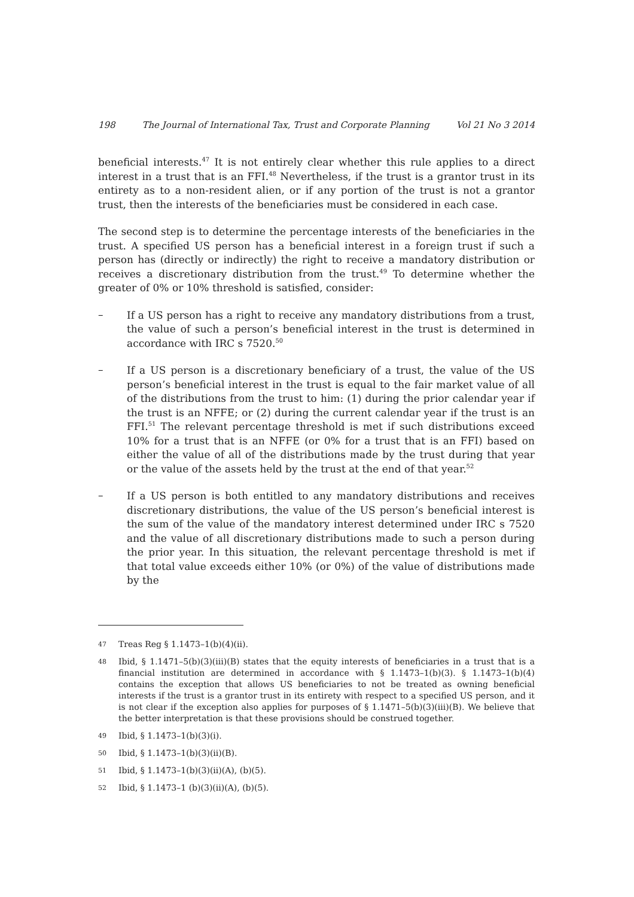198 The Journal of International Tax, Trust and Corporate Planning Vol 21 No 3 2014
beneficial interests.<sup>47</sup> It is not entirely clear whether this rule applies to a direct interest in a trust that is an FFI.<sup>48</sup> Nevertheless, if the trust is a grantor trust in its entirety as to a non-resident alien, or if any portion of the trust is not a grantor trust, then the interests of the beneficiaries must be considered in each case.
The second step is to determine the percentage interests of the beneficiaries in the trust. A specified US person has a beneficial interest in a foreign trust if such a person has (directly or indirectly) the right to receive a mandatory distribution or receives a discretionary distribution from the trust.<sup>49</sup> To determine whether the greater of 0% or 10% threshold is satisfied, consider:
–
If a US person has a right to receive any mandatory distributions from a trust, the value of such a person’s beneficial interest in the trust is determined in accordance with IRC s 7520.<sup>50</sup>
–
If a US person is a discretionary beneficiary of a trust, the value of the US person’s beneficial interest in the trust is equal to the fair market value of all of the distributions from the trust to him: (1) during the prior calendar year if the trust is an NFFE; or (2) during the current calendar year if the trust is an FFI.<sup>51</sup> The relevant percentage threshold is met if such distributions exceed 10% for a trust that is an NFFE (or 0% for a trust that is an FFI) based on either the value of all of the distributions made by the trust during that year or the value of the assets held by the trust at the end of that year.<sup>52</sup>
–
If a US person is both entitled to any mandatory distributions and receives discretionary distributions, the value of the US person’s beneficial interest is the sum of the value of the mandatory interest determined under IRC s 7520 and the value of all discretionary distributions made to such a person during the prior year. In this situation, the relevant percentage threshold is met if that total value exceeds either 10% (or 0%) of the value of distributions made by the
47 Treas Reg § 1.1473–1(b)(4)(ii).
48 Ibid, § 1.1471–5(b)(3)(iii)(B) states that the equity interests of beneficiaries in a trust that is a financial institution are determined in accordance with § 1.1473–1(b)(3). § 1.1473–1(b)(4) contains the exception that allows US beneficiaries to not be treated as owning beneficial interests if the trust is a grantor trust in its entirety with respect to a specified US person, and it is not clear if the exception also applies for purposes of § 1.1471–5(b)(3)(iii)(B). We believe that the better interpretation is that these provisions should be construed together.
49 Ibid, § 1.1473–1(b)(3)(i).
50 Ibid, § 1.1473–1(b)(3)(ii)(B).
51 Ibid, § 1.1473–1(b)(3)(ii)(A), (b)(5).
52 Ibid, § 1.1473–1 (b)(3)(ii)(A), (b)(5).